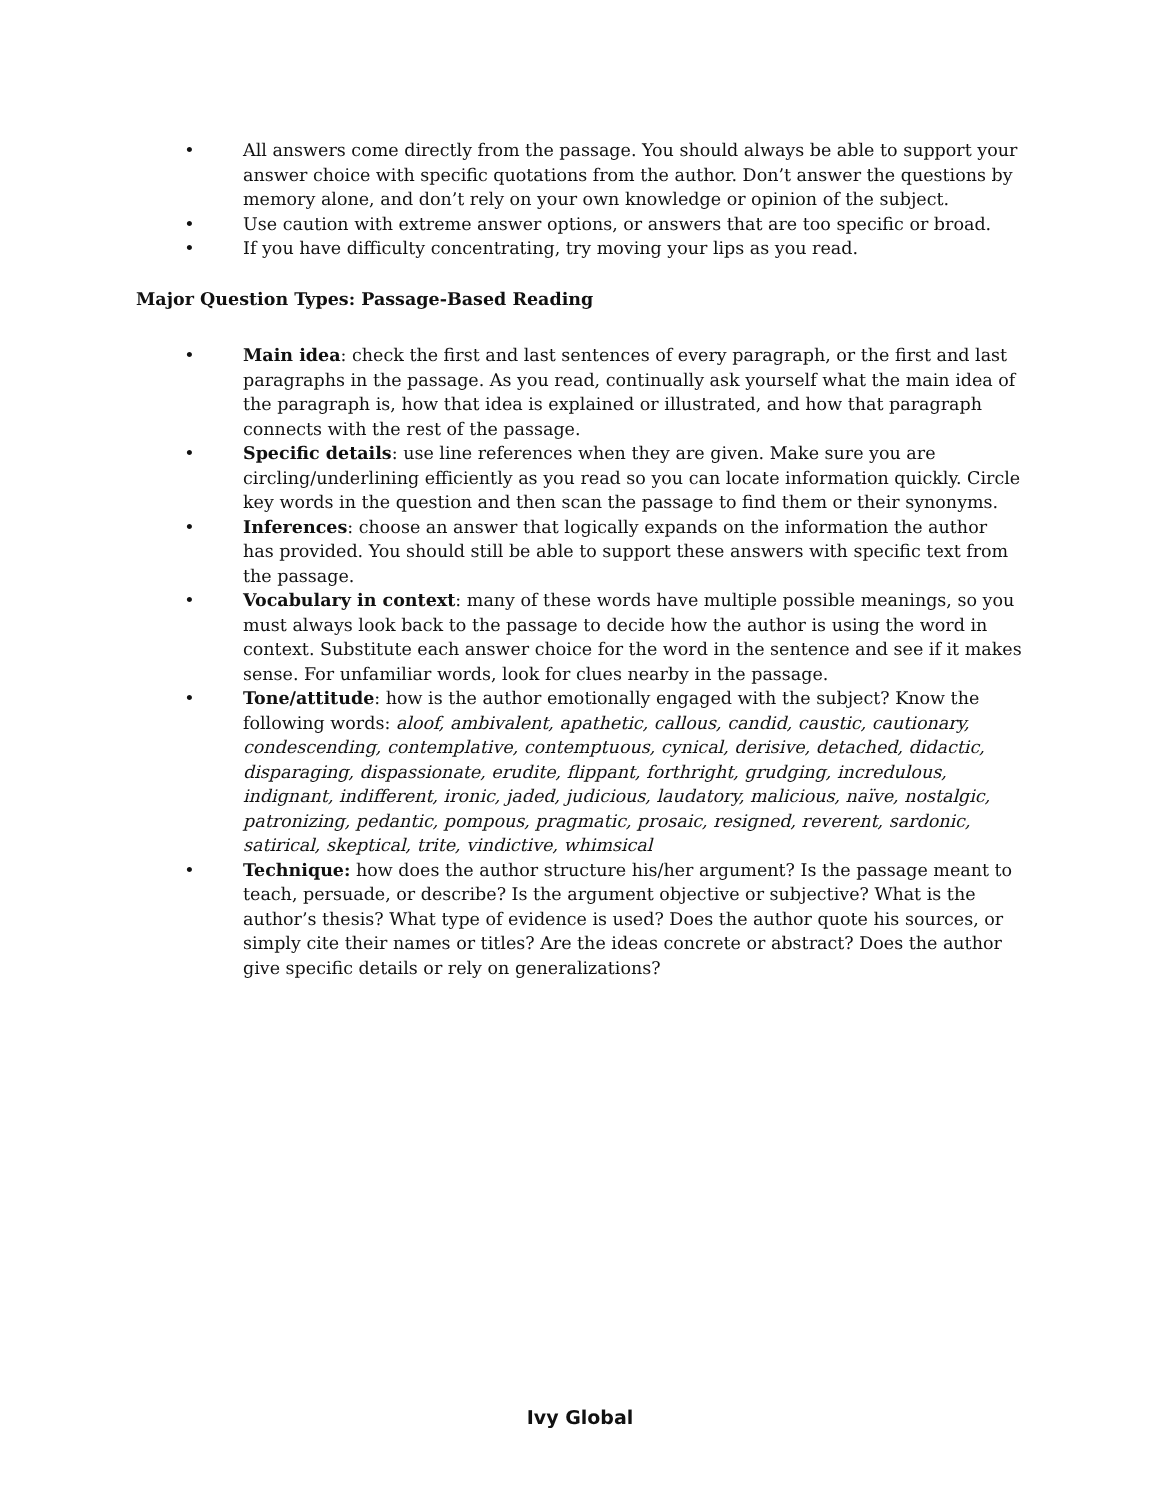• All answers come directly from the passage. You should always be able to support your answer choice with specific quotations from the author. Don’t answer the questions by memory alone, and don’t rely on your own knowledge or opinion of the subject.
• Use caution with extreme answer options, or answers that are too specific or broad.
• If you have difficulty concentrating, try moving your lips as you read.
Major Question Types: Passage-Based Reading
• Main idea: check the first and last sentences of every paragraph, or the first and last paragraphs in the passage. As you read, continually ask yourself what the main idea of the paragraph is, how that idea is explained or illustrated, and how that paragraph connects with the rest of the passage.
• Specific details: use line references when they are given. Make sure you are circling/underlining efficiently as you read so you can locate information quickly. Circle key words in the question and then scan the passage to find them or their synonyms.
• Inferences: choose an answer that logically expands on the information the author has provided. You should still be able to support these answers with specific text from the passage.
• Vocabulary in context: many of these words have multiple possible meanings, so you must always look back to the passage to decide how the author is using the word in context. Substitute each answer choice for the word in the sentence and see if it makes sense. For unfamiliar words, look for clues nearby in the passage.
• Tone/attitude: how is the author emotionally engaged with the subject? Know the following words: aloof, ambivalent, apathetic, callous, candid, caustic, cautionary, condescending, contemplative, contemptuous, cynical, derisive, detached, didactic, disparaging, dispassionate, erudite, flippant, forthright, grudging, incredulous, indignant, indifferent, ironic, jaded, judicious, laudatory, malicious, naïve, nostalgic, patronizing, pedantic, pompous, pragmatic, prosaic, resigned, reverent, sardonic, satirical, skeptical, trite, vindictive, whimsical
• Technique: how does the author structure his/her argument? Is the passage meant to teach, persuade, or describe? Is the argument objective or subjective? What is the author’s thesis? What type of evidence is used? Does the author quote his sources, or simply cite their names or titles? Are the ideas concrete or abstract? Does the author give specific details or rely on generalizations?
Ivy Global